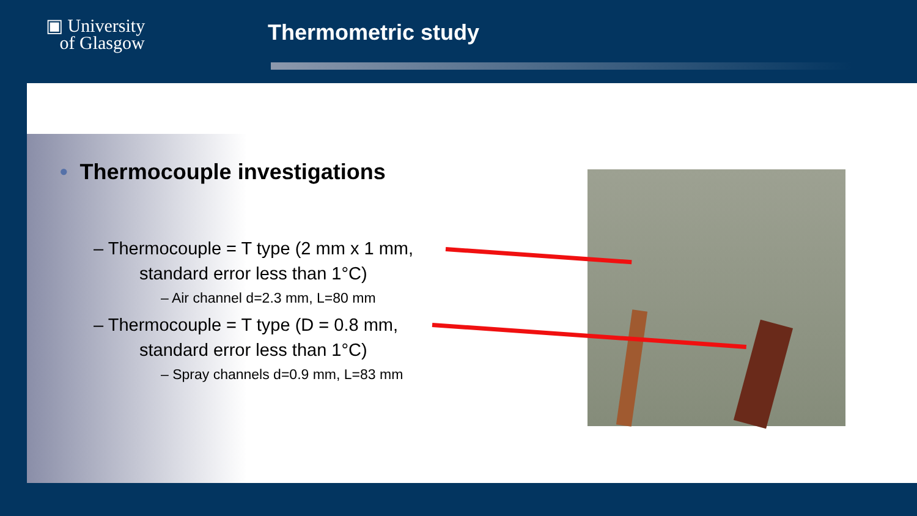▣ University
of Glasgow
Thermometric study
• Thermocouple investigations
– Thermocouple = T type (2 mm x 1 mm,
standard error less than 1°C)
– Air channel d=2.3 mm, L=80 mm
– Thermocouple = T type (D = 0.8 mm,
standard error less than 1°C)
– Spray channels d=0.9 mm, L=83 mm